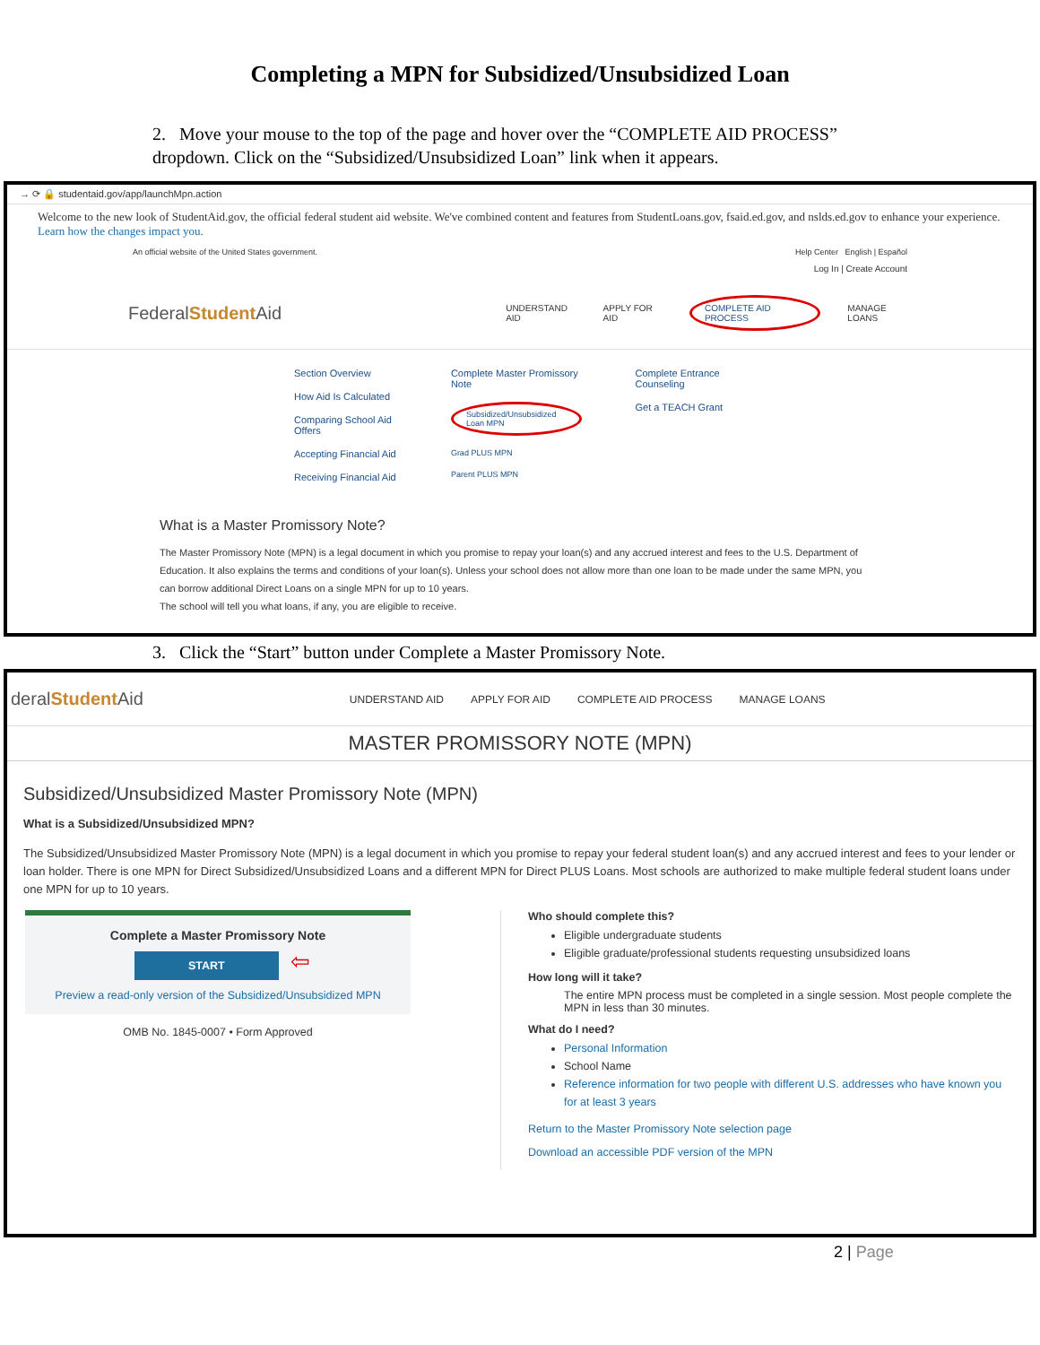Completing a MPN for Subsidized/Unsubsidized Loan
2. Move your mouse to the top of the page and hover over the “COMPLETE AID PROCESS” dropdown. Click on the “Subsidized/Unsubsidized Loan” link when it appears.
→ ⟳ 🔒 studentaid.gov/app/launchMpn.action
Welcome to the new look of StudentAid.gov, the official federal student aid website. We've combined content and features from StudentLoans.gov, fsaid.ed.gov, and nslds.ed.gov to enhance your experience. Learn how the changes impact you.
An official website of the United States government. Help Center English | Español
Log In | Create Account
FederalStudent Aid UNDERSTAND AID APPLY FOR AID COMPLETE AID PROCESS MANAGE LOANS
Section Overview
How Aid Is Calculated
Comparing School Aid Offers
Accepting Financial Aid
Receiving Financial Aid
Complete Master Promissory Note
Subsidized/Unsubsidized Loan MPN
Grad PLUS MPN
Parent PLUS MPN
Complete Entrance Counseling
Get a TEACH Grant
What is a Master Promissory Note?
The Master Promissory Note (MPN) is a legal document in which you promise to repay your loan(s) and any accrued interest and fees to the U.S. Department of Education. It also explains the terms and conditions of your loan(s). Unless your school does not allow more than one loan to be made under the same MPN, you can borrow additional Direct Loans on a single MPN for up to 10 years.
The school will tell you what loans, if any, you are eligible to receive.
3. Click the “Start” button under Complete a Master Promissory Note.
deralStudent Aid UNDERSTAND AID APPLY FOR AID COMPLETE AID PROCESS MANAGE LOANS
MASTER PROMISSORY NOTE (MPN)
Subsidized/Unsubsidized Master Promissory Note (MPN)
What is a Subsidized/Unsubsidized MPN?
The Subsidized/Unsubsidized Master Promissory Note (MPN) is a legal document in which you promise to repay your federal student loan(s) and any accrued interest and fees to your lender or loan holder. There is one MPN for Direct Subsidized/Unsubsidized Loans and a different MPN for Direct PLUS Loans. Most schools are authorized to make multiple federal student loans under one MPN for up to 10 years.
Complete a Master Promissory Note
START ⇦
Preview a read-only version of the Subsidized/Unsubsidized MPN
OMB No. 1845-0007 • Form Approved
Who should complete this?
Eligible undergraduate students
Eligible graduate/professional students requesting unsubsidized loans
How long will it take?
The entire MPN process must be completed in a single session. Most people complete the MPN in less than 30 minutes.
What do I need?
Personal Information
School Name
Reference information for two people with different U.S. addresses who have known you for at least 3 years
Return to the Master Promissory Note selection page
Download an accessible PDF version of the MPN
2 | Page